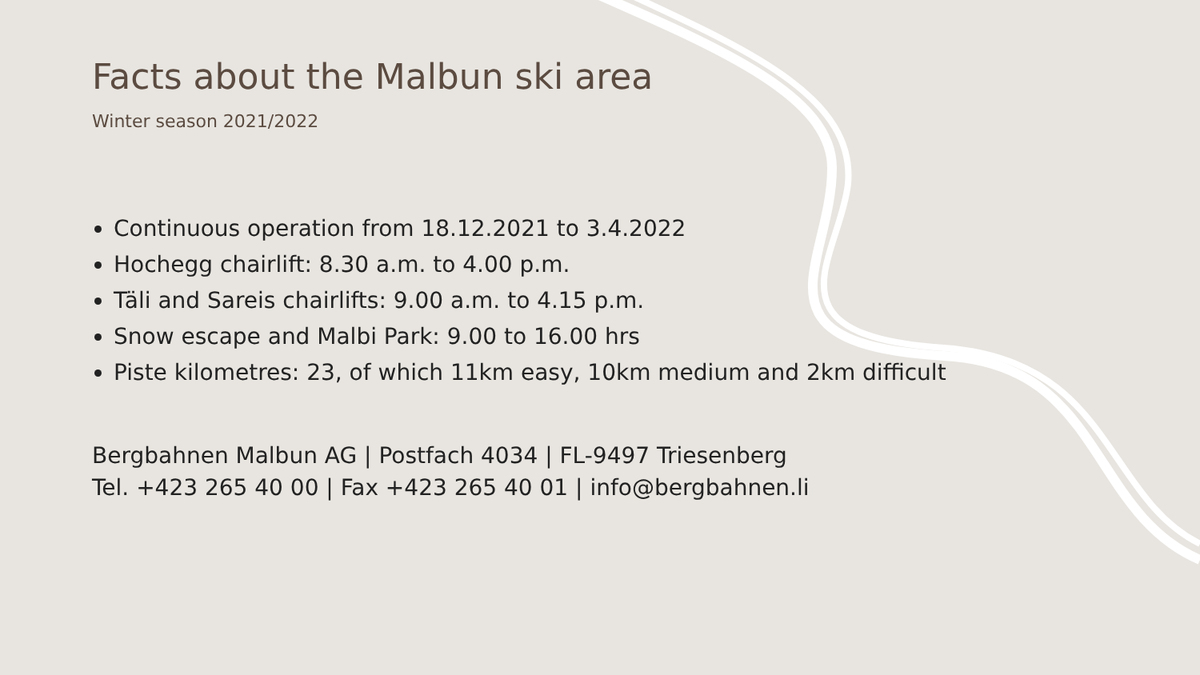Facts about the Malbun ski area
Winter season 2021/2022
Continuous operation from 18.12.2021 to 3.4.2022
Hochegg chairlift: 8.30 a.m. to 4.00 p.m.
Täli and Sareis chairlifts: 9.00 a.m. to 4.15 p.m.
Snow escape and Malbi Park: 9.00 to 16.00 hrs
Piste kilometres: 23, of which 11km easy, 10km medium and 2km difficult
Bergbahnen Malbun AG | Postfach 4034 | FL-9497 Triesenberg
Tel. +423 265 40 00 | Fax +423 265 40 01 | info@bergbahnen.li